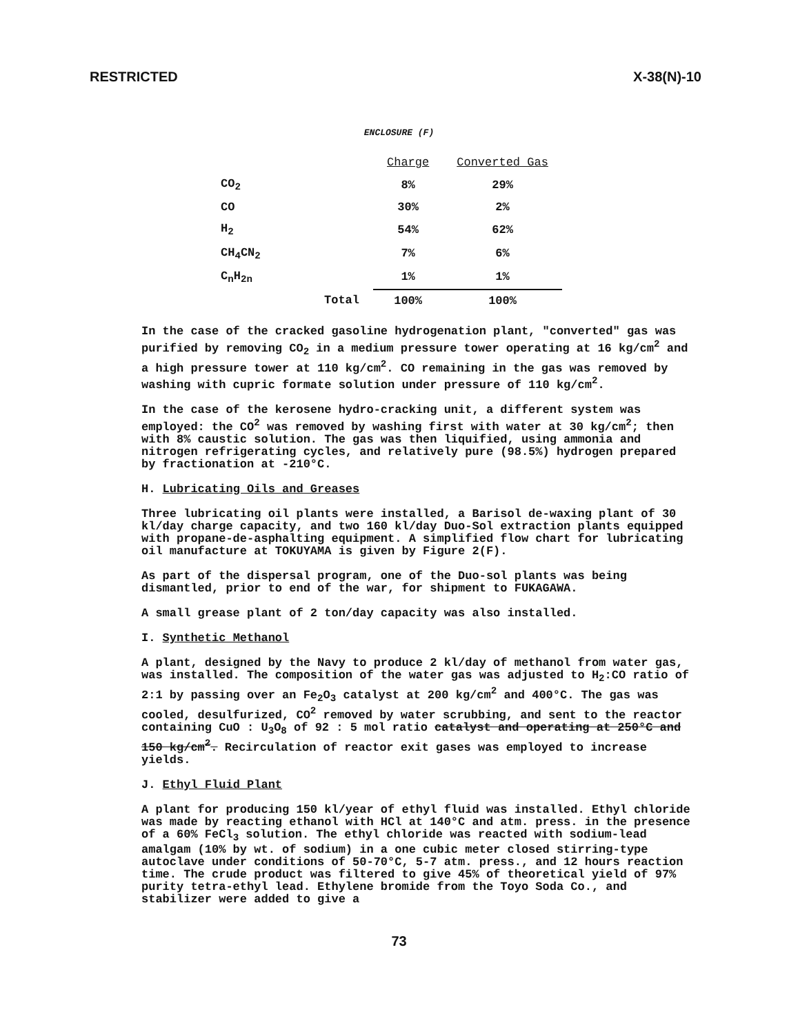RESTRICTED X-38(N)-10
ENCLOSURE (F)
| | | Charge | Converted Gas |
| --- | --- | --- | --- |
| CO<sub>2</sub> | | 8% | 29% |
| CO | | 30% | 2% |
| H<sub>2</sub> | | 54% | 62% |
| CH<sub>4</sub>CN<sub>2</sub> | | 7% | 6% |
| C<sub>n</sub>H<sub>2n</sub> | | 1% | 1% |
| | Total | 100% | 100% |
In the case of the cracked gasoline hydrogenation plant, "converted" gas was purified by removing CO<sub>2</sub> in a medium pressure tower operating at 16 kg/cm<sup>2</sup> and a high pressure tower at 110 kg/cm<sup>2</sup>. CO remaining in the gas was removed by washing with cupric formate solution under pressure of 110 kg/cm<sup>2</sup>.
In the case of the kerosene hydro-cracking unit, a different system was employed: the CO<sup>2</sup> was removed by washing first with water at 30 kg/cm<sup>2</sup>; then with 8% caustic solution. The gas was then liquified, using ammonia and nitrogen refrigerating cycles, and relatively pure (98.5%) hydrogen prepared by fractionation at -210°C.
H. Lubricating Oils and Greases
Three lubricating oil plants were installed, a Barisol de-waxing plant of 30 kl/day charge capacity, and two 160 kl/day Duo-Sol extraction plants equipped with propane-de-asphalting equipment. A simplified flow chart for lubricating oil manufacture at TOKUYAMA is given by Figure 2(F).
As part of the dispersal program, one of the Duo-sol plants was being dismantled, prior to end of the war, for shipment to FUKAGAWA.
A small grease plant of 2 ton/day capacity was also installed.
I. Synthetic Methanol
A plant, designed by the Navy to produce 2 kl/day of methanol from water gas, was installed. The composition of the water gas was adjusted to H<sub>2</sub>:CO ratio of 2:1 by passing over an Fe<sub>2</sub>O<sub>3</sub> catalyst at 200 kg/cm<sup>2</sup> and 400°C. The gas was cooled, desulfurized, CO<sup>2</sup> removed by water scrubbing, and sent to the reactor containing CuO : U<sub>3</sub>O<sub>8</sub> of 92 : 5 mol ratio catalyst and operating at 250°C and 150 kg/cm<sup>2</sup>. Recirculation of reactor exit gases was employed to increase yields.
J. Ethyl Fluid Plant
A plant for producing 150 kl/year of ethyl fluid was installed. Ethyl chloride was made by reacting ethanol with HCl at 140°C and atm. press. in the presence of a 60% FeCl<sub>3</sub> solution. The ethyl chloride was reacted with sodium-lead amalgam (10% by wt. of sodium) in a one cubic meter closed stirring-type autoclave under conditions of 50-70°C, 5-7 atm. press., and 12 hours reaction time. The crude product was filtered to give 45% of theoretical yield of 97% purity tetra-ethyl lead. Ethylene bromide from the Toyo Soda Co., and stabilizer were added to give a
73